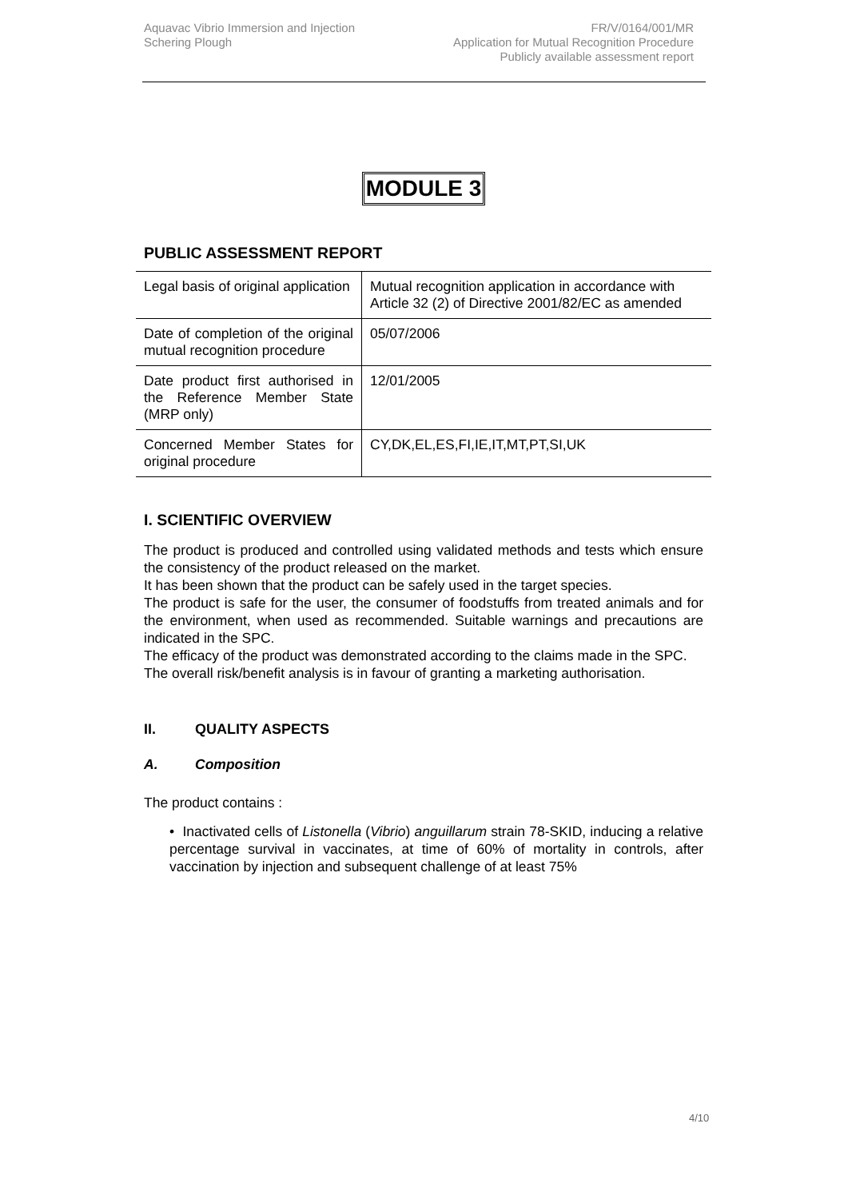Aquavac Vibrio Immersion and Injection
Schering Plough
FR/V/0164/001/MR
Application for Mutual Recognition Procedure
Publicly available assessment report
MODULE 3
PUBLIC ASSESSMENT REPORT
| Legal basis of original application | Mutual recognition application in accordance with Article 32 (2) of Directive 2001/82/EC as amended |
| Date of completion of the original mutual recognition procedure | 05/07/2006 |
| Date product first authorised in the Reference Member State (MRP only) | 12/01/2005 |
| Concerned Member States for original procedure | CY,DK,EL,ES,FI,IE,IT,MT,PT,SI,UK |
I. SCIENTIFIC OVERVIEW
The product is produced and controlled using validated methods and tests which ensure the consistency of the product released on the market.
It has been shown that the product can be safely used in the target species.
The product is safe for the user, the consumer of foodstuffs from treated animals and for the environment, when used as recommended. Suitable warnings and precautions are indicated in the SPC.
The efficacy of the product was demonstrated according to the claims made in the SPC.
The overall risk/benefit analysis is in favour of granting a marketing authorisation.
II. QUALITY ASPECTS
A. Composition
The product contains :
• Inactivated cells of Listonella (Vibrio) anguillarum strain 78-SKID, inducing a relative percentage survival in vaccinates, at time of 60% of mortality in controls, after vaccination by injection and subsequent challenge of at least 75%
4/10